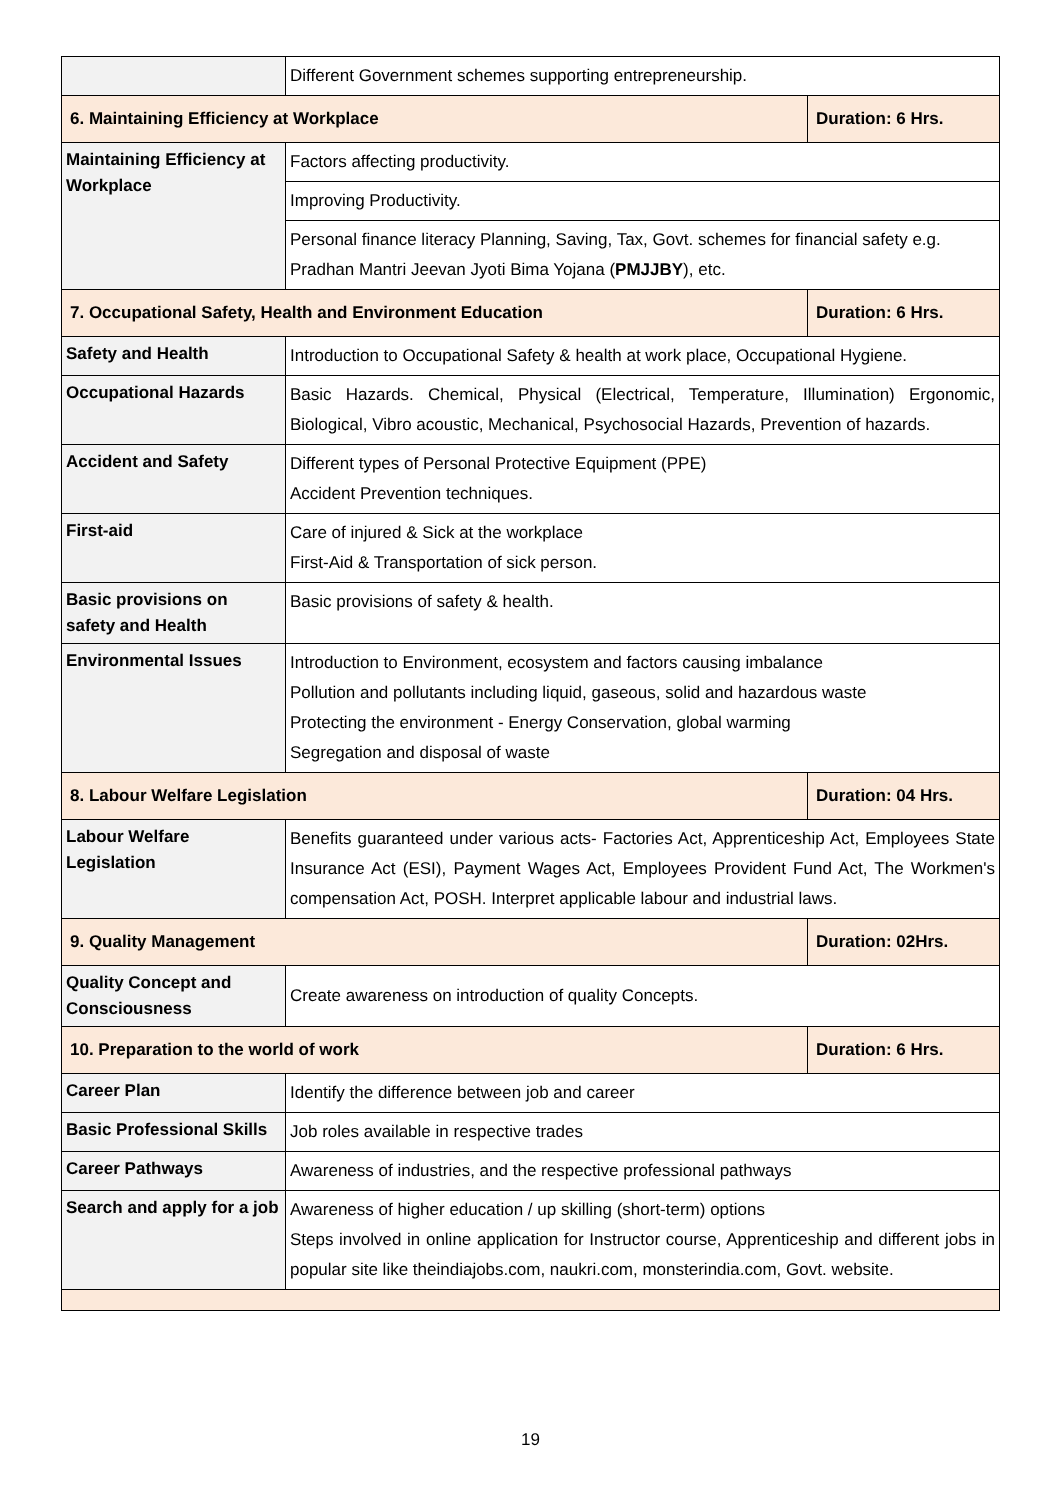| | Different Government schemes supporting entrepreneurship. | |
| 6. Maintaining Efficiency at Workplace | | Duration: 6 Hrs. |
| Maintaining Efficiency at Workplace | Factors affecting productivity. | |
| | Improving Productivity. | |
| | Personal finance literacy Planning, Saving, Tax, Govt. schemes for financial safety e.g. Pradhan Mantri Jeevan Jyoti Bima Yojana ( PMJJBY ), etc. | |
| 7. Occupational Safety, Health and Environment Education | | Duration: 6 Hrs. |
| Safety and Health | Introduction to Occupational Safety & health at work place, Occupational Hygiene. | |
| Occupational Hazards | Basic Hazards. Chemical, Physical (Electrical, Temperature, Illumination) Ergonomic, Biological, Vibro acoustic, Mechanical, Psychosocial Hazards, Prevention of hazards. | |
| Accident and Safety | Different types of Personal Protective Equipment (PPE) Accident Prevention techniques. | |
| First-aid | Care of injured & Sick at the workplace First-Aid & Transportation of sick person. | |
| Basic provisions on safety and Health | Basic provisions of safety & health. | |
| Environmental Issues | Introduction to Environment, ecosystem and factors causing imbalance Pollution and pollutants including liquid, gaseous, solid and hazardous waste Protecting the environment - Energy Conservation, global warming Segregation and disposal of waste | |
| 8. Labour Welfare Legislation | | Duration: 04 Hrs. |
| Labour Welfare Legislation | Benefits guaranteed under various acts- Factories Act, Apprenticeship Act, Employees State Insurance Act (ESI), Payment Wages Act, Employees Provident Fund Act, The Workmen's compensation Act, POSH. Interpret applicable labour and industrial laws. | |
| 9. Quality Management | | Duration: 02Hrs. |
| Quality Concept and Consciousness | Create awareness on introduction of quality Concepts. | |
| 10. Preparation to the world of work | | Duration: 6 Hrs. |
| Career Plan | Identify the difference between job and career | |
| Basic Professional Skills | Job roles available in respective trades | |
| Career Pathways | Awareness of industries, and the respective professional pathways | |
| Search and apply for a job | Awareness of higher education / up skilling (short-term) options Steps involved in online application for Instructor course, Apprenticeship and different jobs in popular site like theindiajobs.com, naukri.com, monsterindia.com, Govt. website. | |
19